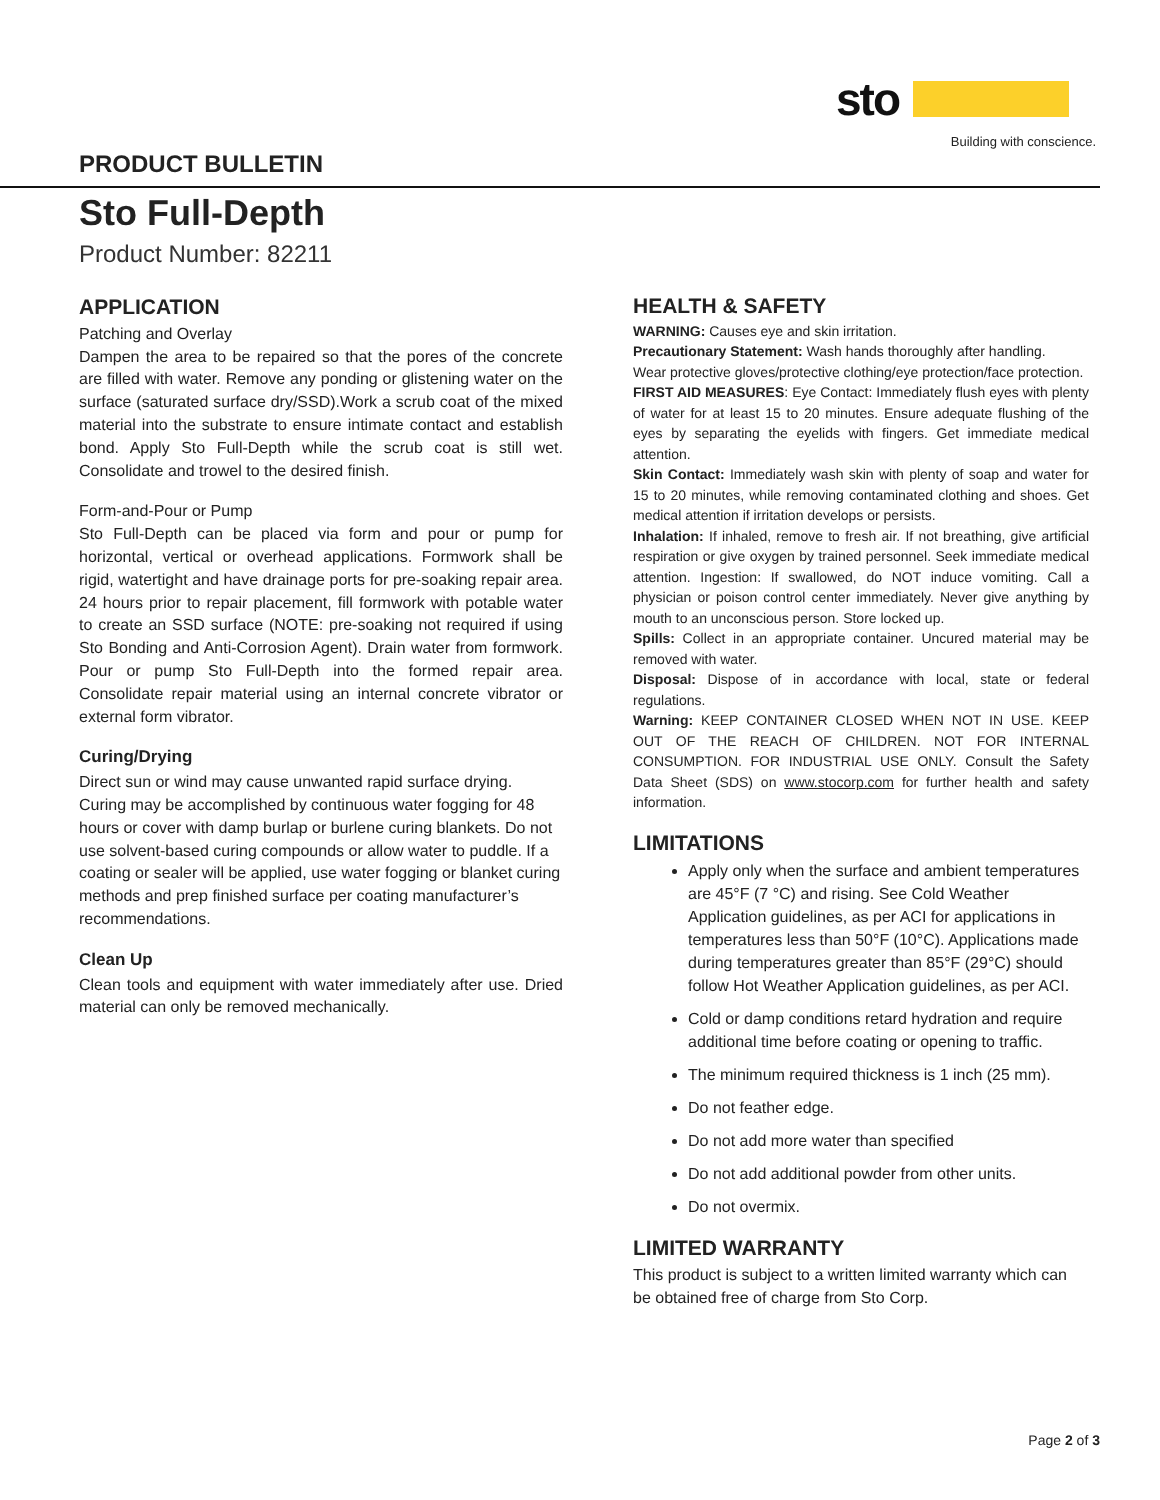sto
Building with conscience.
PRODUCT BULLETIN
Sto Full-Depth
Product Number: 82211
APPLICATION
Patching and Overlay
Dampen the area to be repaired so that the pores of the concrete are filled with water. Remove any ponding or glistening water on the surface (saturated surface dry/SSD).Work a scrub coat of the mixed material into the substrate to ensure intimate contact and establish bond. Apply Sto Full-Depth while the scrub coat is still wet. Consolidate and trowel to the desired finish.
Form-and-Pour or Pump
Sto Full-Depth can be placed via form and pour or pump for horizontal, vertical or overhead applications. Formwork shall be rigid, watertight and have drainage ports for pre-soaking repair area. 24 hours prior to repair placement, fill formwork with potable water to create an SSD surface (NOTE: pre-soaking not required if using Sto Bonding and Anti-Corrosion Agent). Drain water from formwork. Pour or pump Sto Full-Depth into the formed repair area. Consolidate repair material using an internal concrete vibrator or external form vibrator.
Curing/Drying
Direct sun or wind may cause unwanted rapid surface drying. Curing may be accomplished by continuous water fogging for 48 hours or cover with damp burlap or burlene curing blankets. Do not use solvent-based curing compounds or allow water to puddle. If a coating or sealer will be applied, use water fogging or blanket curing methods and prep finished surface per coating manufacturer’s recommendations.
Clean Up
Clean tools and equipment with water immediately after use. Dried material can only be removed mechanically.
HEALTH & SAFETY
WARNING: Causes eye and skin irritation.
Precautionary Statement: Wash hands thoroughly after handling.
Wear protective gloves/protective clothing/eye protection/face protection.
FIRST AID MEASURES: Eye Contact: Immediately flush eyes with plenty of water for at least 15 to 20 minutes. Ensure adequate flushing of the eyes by separating the eyelids with fingers. Get immediate medical attention.
Skin Contact: Immediately wash skin with plenty of soap and water for 15 to 20 minutes, while removing contaminated clothing and shoes. Get medical attention if irritation develops or persists.
Inhalation: If inhaled, remove to fresh air. If not breathing, give artificial respiration or give oxygen by trained personnel. Seek immediate medical attention. Ingestion: If swallowed, do NOT induce vomiting. Call a physician or poison control center immediately. Never give anything by mouth to an unconscious person. Store locked up.
Spills: Collect in an appropriate container. Uncured material may be removed with water.
Disposal: Dispose of in accordance with local, state or federal regulations.
Warning: KEEP CONTAINER CLOSED WHEN NOT IN USE. KEEP OUT OF THE REACH OF CHILDREN. NOT FOR INTERNAL CONSUMPTION. FOR INDUSTRIAL USE ONLY. Consult the Safety Data Sheet (SDS) on www.stocorp.com for further health and safety information.
LIMITATIONS
Apply only when the surface and ambient temperatures are 45°F (7 °C) and rising. See Cold Weather Application guidelines, as per ACI for applications in temperatures less than 50°F (10°C). Applications made during temperatures greater than 85°F (29°C) should follow Hot Weather Application guidelines, as per ACI.
Cold or damp conditions retard hydration and require additional time before coating or opening to traffic.
The minimum required thickness is 1 inch (25 mm).
Do not feather edge.
Do not add more water than specified
Do not add additional powder from other units.
Do not overmix.
LIMITED WARRANTY
This product is subject to a written limited warranty which can be obtained free of charge from Sto Corp.
Page 2 of 3